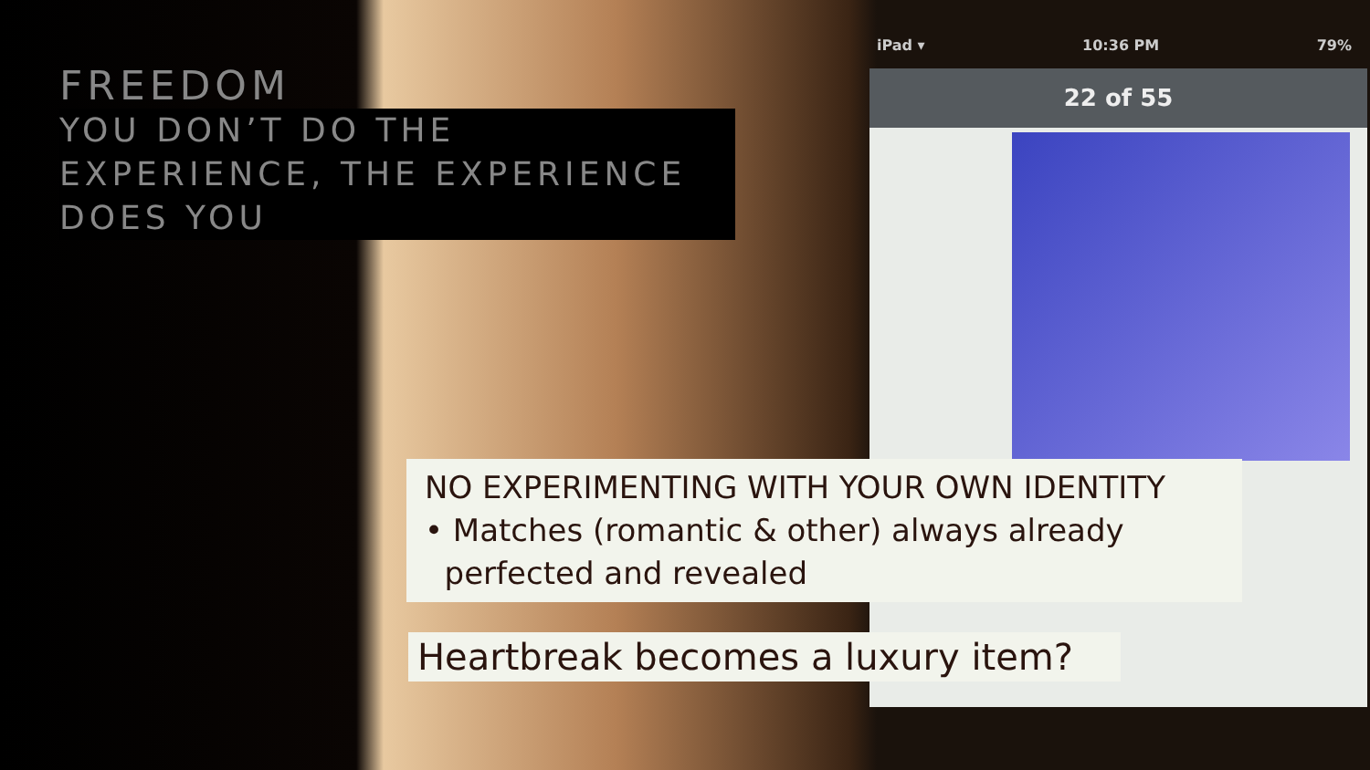iPad ▾ 10:36 PM 79%
22 of 55
FREEDOM
YOU DON’T DO THE EXPERIENCE, THE EXPERIENCE DOES YOU
NO EXPERIMENTING WITH YOUR OWN IDENTITY
• Matches (romantic & other) always already
perfected and revealed
Heartbreak becomes a luxury item?